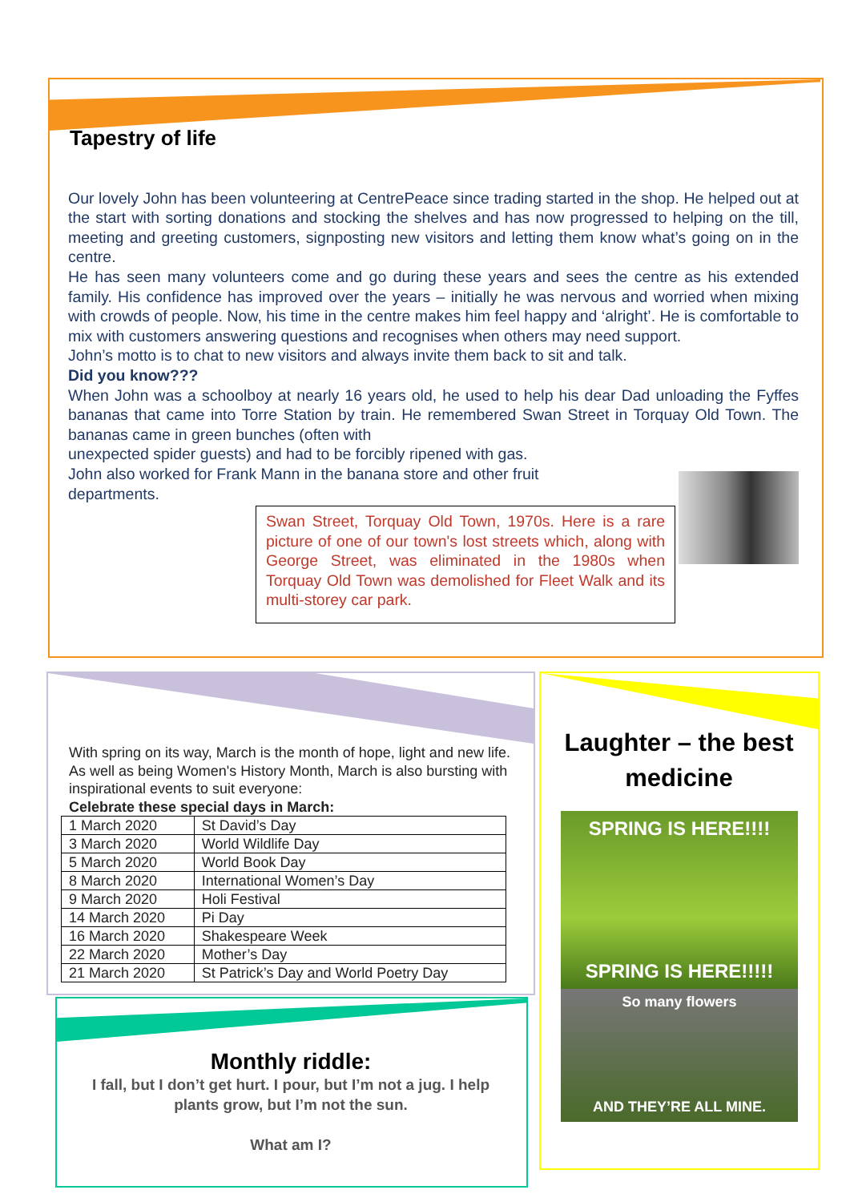Tapestry of life
Our lovely John has been volunteering at CentrePeace since trading started in the shop. He helped out at the start with sorting donations and stocking the shelves and has now progressed to helping on the till, meeting and greeting customers, signposting new visitors and letting them know what’s going on in the centre.
He has seen many volunteers come and go during these years and sees the centre as his extended family. His confidence has improved over the years – initially he was nervous and worried when mixing with crowds of people. Now, his time in the centre makes him feel happy and ‘alright’. He is comfortable to mix with customers answering questions and recognises when others may need support.
John’s motto is to chat to new visitors and always invite them back to sit and talk.
Did you know???
When John was a schoolboy at nearly 16 years old, he used to help his dear Dad unloading the Fyffes bananas that came into Torre Station by train. He remembered Swan Street in Torquay Old Town. The bananas came in green bunches (often with
unexpected spider guests) and had to be forcibly ripened with gas.
John also worked for Frank Mann in the banana store and other fruit
departments.
Swan Street, Torquay Old Town, 1970s. Here is a rare picture of one of our town's lost streets which, along with George Street, was eliminated in the 1980s when Torquay Old Town was demolished for Fleet Walk and its multi-storey car park.
With spring on its way, March is the month of hope, light and new life. As well as being Women's History Month, March is also bursting with inspirational events to suit everyone:
Celebrate these special days in March:
| 1 March 2020 | St David’s Day |
| 3 March 2020 | World Wildlife Day |
| 5 March 2020 | World Book Day |
| 8 March 2020 | International Women’s Day |
| 9 March 2020 | Holi Festival |
| 14 March 2020 | Pi Day |
| 16 March 2020 | Shakespeare Week |
| 22 March 2020 | Mother’s Day |
| 21 March 2020 | St Patrick’s Day and World Poetry Day |
Monthly riddle:
I fall, but I don’t get hurt. I pour, but I’m not a jug. I help plants grow, but I’m not the sun.
What am I?
Laughter – the best medicine
SPRING IS HERE!!!!
SPRING IS HERE!!!!!
So many flowers
AND THEY’RE ALL MINE.